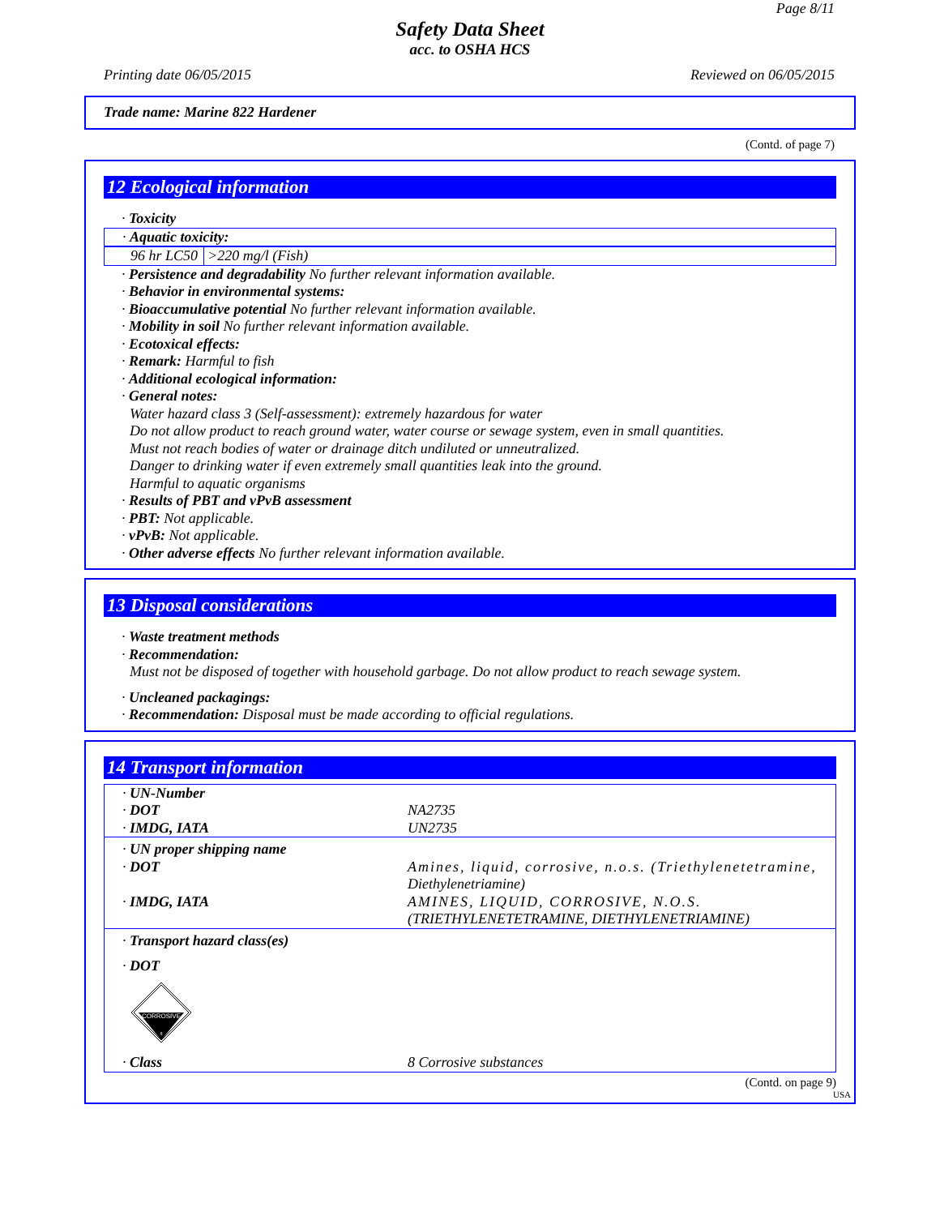Page 8/11
Safety Data Sheet
acc. to OSHA HCS
Printing date 06/05/2015 Reviewed on 06/05/2015
Trade name: Marine 822 Hardener
(Contd. of page 7)
12 Ecological information
· Toxicity
| · Aquatic toxicity: |
| 96 hr LC50 | >220 mg/l (Fish) |
· Persistence and degradability No further relevant information available.
· Behavior in environmental systems:
· Bioaccumulative potential No further relevant information available.
· Mobility in soil No further relevant information available.
· Ecotoxical effects:
· Remark: Harmful to fish
· Additional ecological information:
· General notes:
Water hazard class 3 (Self-assessment): extremely hazardous for water
Do not allow product to reach ground water, water course or sewage system, even in small quantities.
Must not reach bodies of water or drainage ditch undiluted or unneutralized.
Danger to drinking water if even extremely small quantities leak into the ground.
Harmful to aquatic organisms
· Results of PBT and vPvB assessment
· PBT: Not applicable.
· vPvB: Not applicable.
· Other adverse effects No further relevant information available.
13 Disposal considerations
· Waste treatment methods
· Recommendation:
Must not be disposed of together with household garbage. Do not allow product to reach sewage system.
· Uncleaned packagings:
· Recommendation: Disposal must be made according to official regulations.
14 Transport information
| · UN-Number | |
| · DOT | NA2735 |
| · IMDG, IATA | UN2735 |
| · UN proper shipping name | |
| · DOT | Amines, liquid, corrosive, n.o.s. (Triethylenetetramine, Diethylenetriamine) |
| · IMDG, IATA | AMINES, LIQUID, CORROSIVE, N.O.S. (TRIETHYLENETETRAMINE, DIETHYLENETRIAMINE) |
| · Transport hazard class(es) | |
| · DOT | |
| CORROSIVE 8 | |
| · Class | 8 Corrosive substances |
(Contd. on page 9)
USA